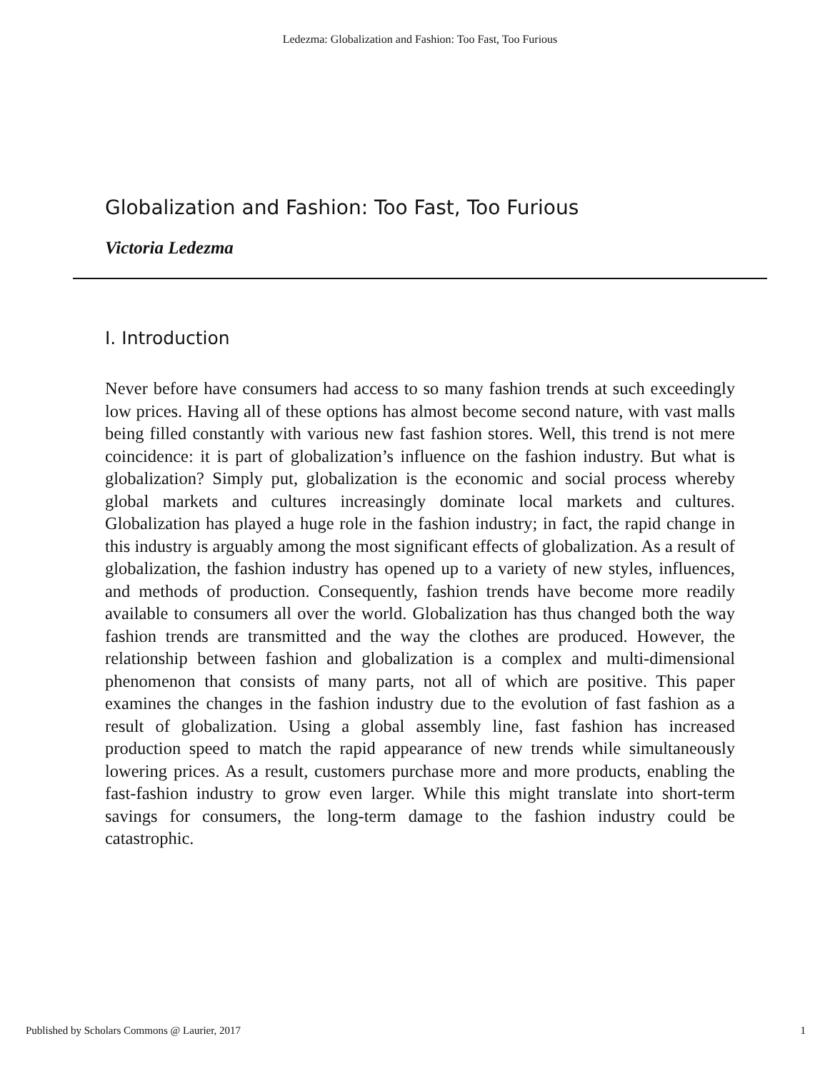Ledezma: Globalization and Fashion: Too Fast, Too Furious
Globalization and Fashion: Too Fast, Too Furious
Victoria Ledezma
I. Introduction
Never before have consumers had access to so many fashion trends at such exceedingly low prices. Having all of these options has almost become second nature, with vast malls being filled constantly with various new fast fashion stores. Well, this trend is not mere coincidence: it is part of globalization’s influence on the fashion industry. But what is globalization? Simply put, globalization is the economic and social process whereby global markets and cultures increasingly dominate local markets and cultures. Globalization has played a huge role in the fashion industry; in fact, the rapid change in this industry is arguably among the most significant effects of globalization. As a result of globalization, the fashion industry has opened up to a variety of new styles, influences, and methods of production. Consequently, fashion trends have become more readily available to consumers all over the world. Globalization has thus changed both the way fashion trends are transmitted and the way the clothes are produced. However, the relationship between fashion and globalization is a complex and multi-dimensional phenomenon that consists of many parts, not all of which are positive. This paper examines the changes in the fashion industry due to the evolution of fast fashion as a result of globalization. Using a global assembly line, fast fashion has increased production speed to match the rapid appearance of new trends while simultaneously lowering prices. As a result, customers purchase more and more products, enabling the fast-fashion industry to grow even larger. While this might translate into short-term savings for consumers, the long-term damage to the fashion industry could be catastrophic.
Published by Scholars Commons @ Laurier, 2017 1